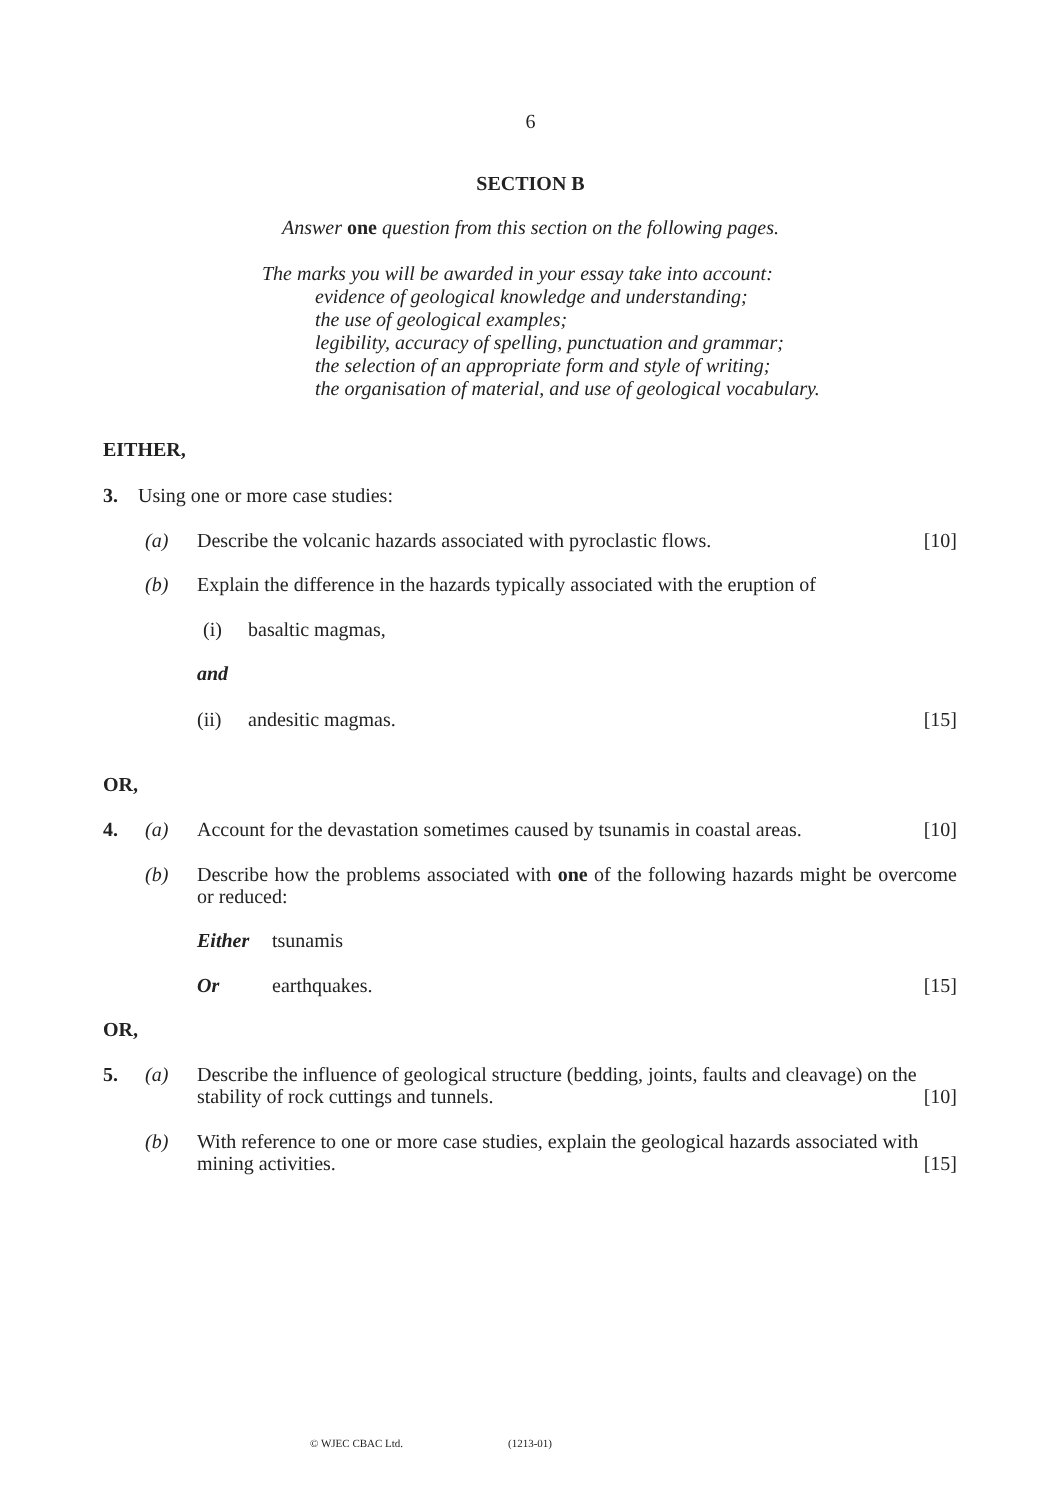6
SECTION B
Answer one question from this section on the following pages.
The marks you will be awarded in your essay take into account:
evidence of geological knowledge and understanding;
the use of geological examples;
legibility, accuracy of spelling, punctuation and grammar;
the selection of an appropriate form and style of writing;
the organisation of material, and use of geological vocabulary.
EITHER,
3. Using one or more case studies:
(a)
Describe the volcanic hazards associated with pyroclastic flows.
[10]
(b)
Explain the difference in the hazards typically associated with the eruption of
(i) basaltic magmas,
and
(ii) andesitic magmas. [15]
OR,
4. (a)
Account for the devastation sometimes caused by tsunamis in coastal areas.
[10]
(b)
Describe how the problems associated with one of the following hazards might be overcome or reduced:
Either tsunamis
Or earthquakes. [15]
OR,
5. (a)
Describe the influence of geological structure (bedding, joints, faults and cleavage) on the stability of rock cuttings and tunnels. [10]
(b)
With reference to one or more case studies, explain the geological hazards associated with mining activities. [15]
© WJEC CBAC Ltd. (1213-01)